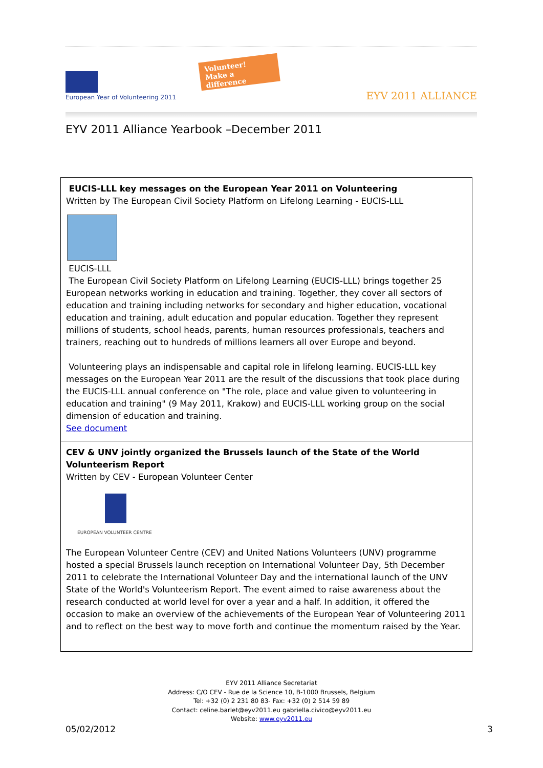European Year of Volunteering 2011
Volunteer!
Make a difference
EYV 2011 ALLIANCE
EYV 2011 Alliance Yearbook –December 2011
EUCIS-LLL key messages on the European Year 2011 on Volunteering
Written by The European Civil Society Platform on Lifelong Learning - EUCIS-LLL
EUCIS-LLL
The European Civil Society Platform on Lifelong Learning (EUCIS-LLL) brings together 25 European networks working in education and training. Together, they cover all sectors of education and training including networks for secondary and higher education, vocational education and training, adult education and popular education. Together they represent millions of students, school heads, parents, human resources professionals, teachers and trainers, reaching out to hundreds of millions learners all over Europe and beyond.
Volunteering plays an indispensable and capital role in lifelong learning. EUCIS-LLL key messages on the European Year 2011 are the result of the discussions that took place during the EUCIS-LLL annual conference on "The role, place and value given to volunteering in education and training" (9 May 2011, Krakow) and EUCIS-LLL working group on the social dimension of education and training.
See document
CEV & UNV jointly organized the Brussels launch of the State of the World Volunteerism Report
Written by CEV - European Volunteer Center
EUROPEAN VOLUNTEER CENTRE
The European Volunteer Centre (CEV) and United Nations Volunteers (UNV) programme hosted a special Brussels launch reception on International Volunteer Day, 5th December 2011 to celebrate the International Volunteer Day and the international launch of the UNV State of the World's Volunteerism Report. The event aimed to raise awareness about the research conducted at world level for over a year and a half. In addition, it offered the occasion to make an overview of the achievements of the European Year of Volunteering 2011 and to reflect on the best way to move forth and continue the momentum raised by the Year.
EYV 2011 Alliance Secretariat
Address: C/O CEV - Rue de la Science 10, B-1000 Brussels, Belgium
Tel: +32 (0) 2 231 80 83- Fax: +32 (0) 2 514 59 89
Contact: celine.barlet@eyv2011.eu gabriella.civico@eyv2011.eu
Website: www.eyv2011.eu
05/02/2012 3